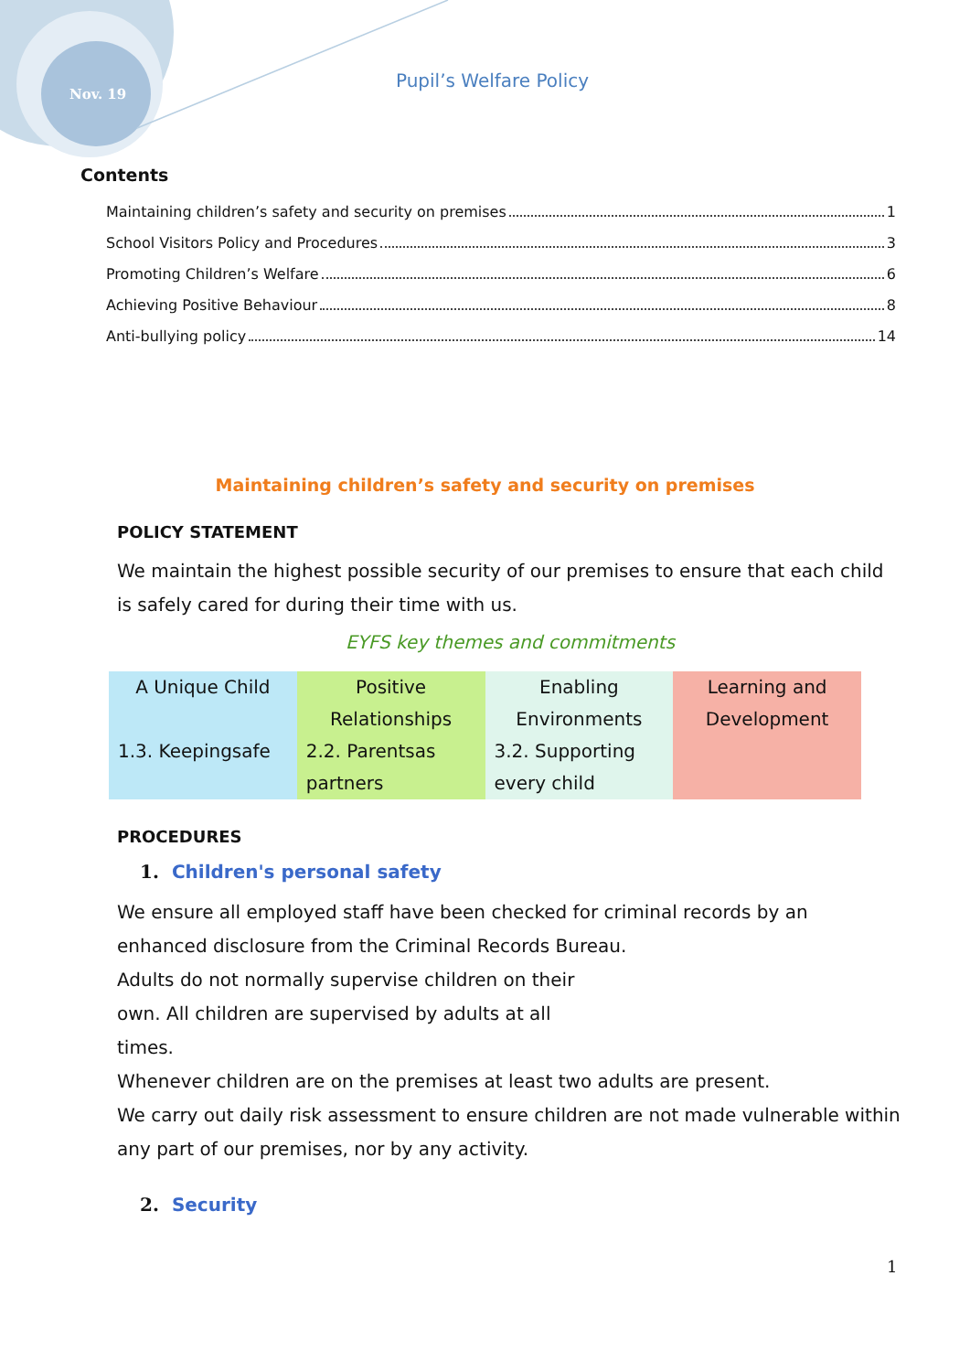Nov. 19
Pupil’s Welfare Policy
Contents
Maintaining children’s safety and security on premises 1
School Visitors Policy and Procedures 3
Promoting Children’s Welfare 6
Achieving Positive Behaviour 8
Anti-bullying policy 14
Maintaining children’s safety and security on premises
POLICY STATEMENT
We maintain the highest possible security of our premises to ensure that each child is safely cared for during their time with us.
EYFS key themes and commitments
| A Unique Child | Positive Relationships | Enabling Environments | Learning and Development |
| 1.3. Keepingsafe | 2.2. Parentsas partners | 3.2. Supporting every child | |
PROCEDURES
1. Children's personal safety
We ensure all employed staff have been checked for criminal records by an enhanced disclosure from the Criminal Records Bureau.
Adults do not normally supervise children on their
own. All children are supervised by adults at all
times.
Whenever children are on the premises at least two adults are present.
We carry out daily risk assessment to ensure children are not made vulnerable within any part of our premises, nor by any activity.
2. Security
1